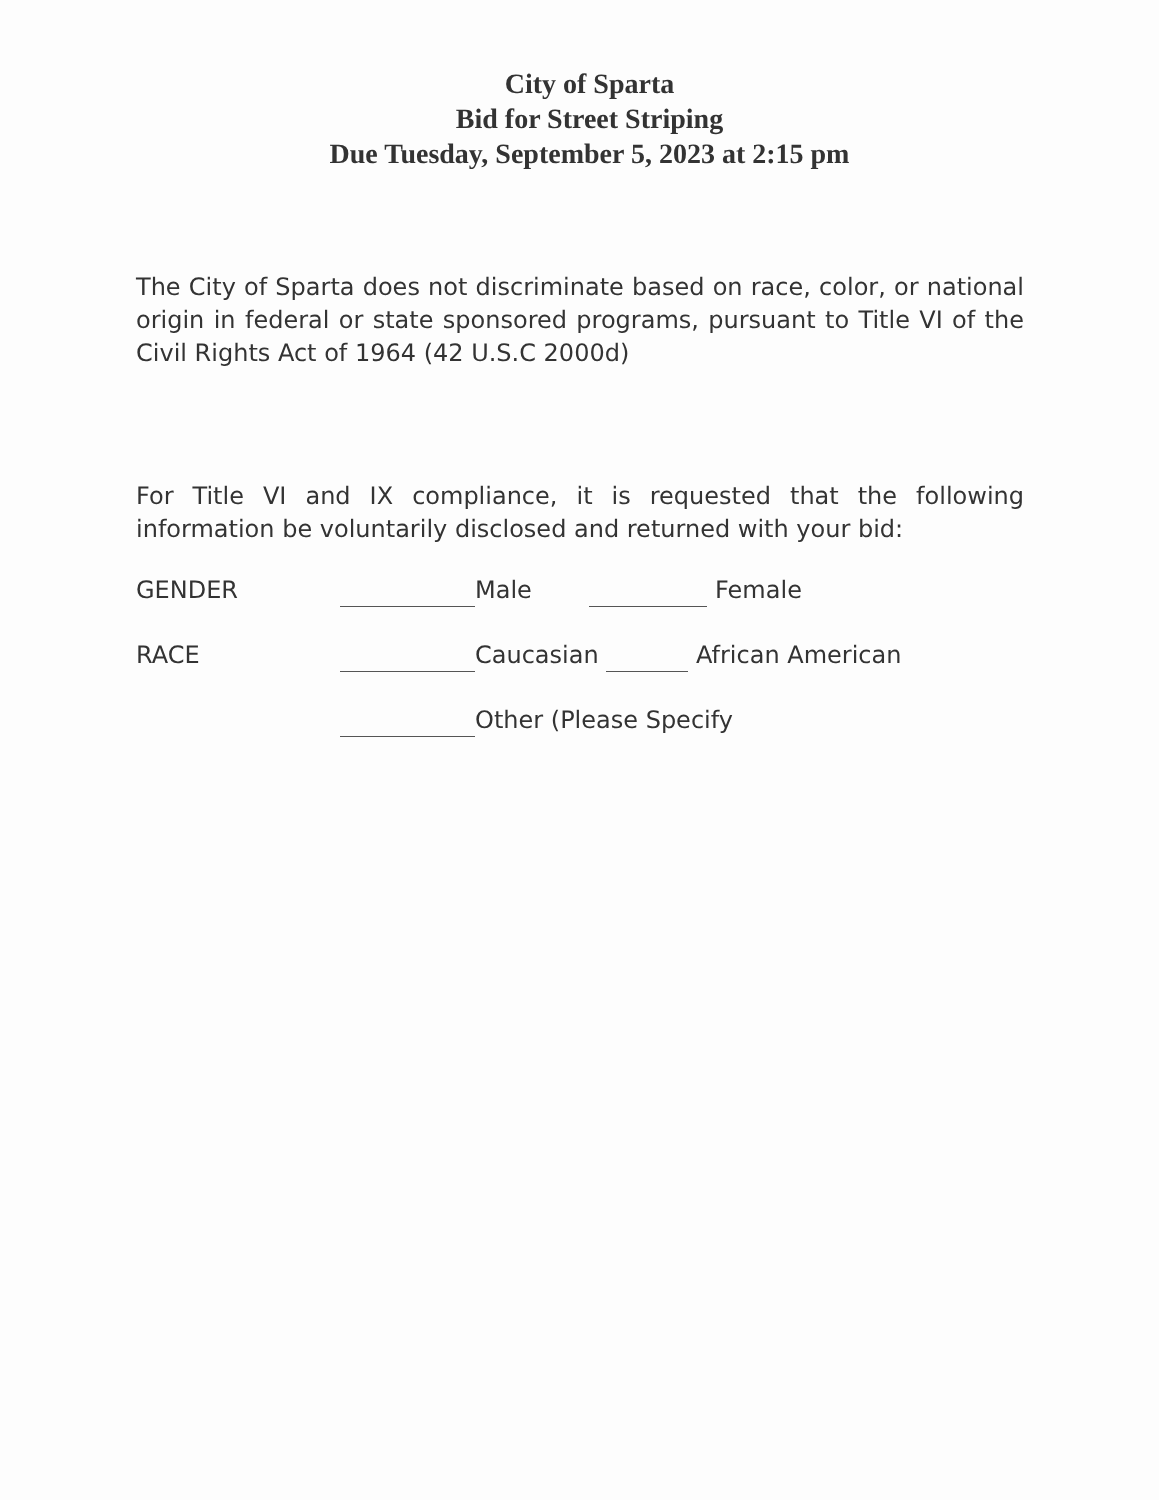City of Sparta
Bid for Street Striping
Due Tuesday, September 5, 2023 at 2:15 pm
The City of Sparta does not discriminate based on race, color, or national origin in federal or state sponsored programs, pursuant to Title VI of the Civil Rights Act of 1964 (42 U.S.C 2000d)
For Title VI and IX compliance, it is requested that the following information be voluntarily disclosed and returned with your bid:
GENDER Male Female
RACE Caucasian African American
Other (Please Specify